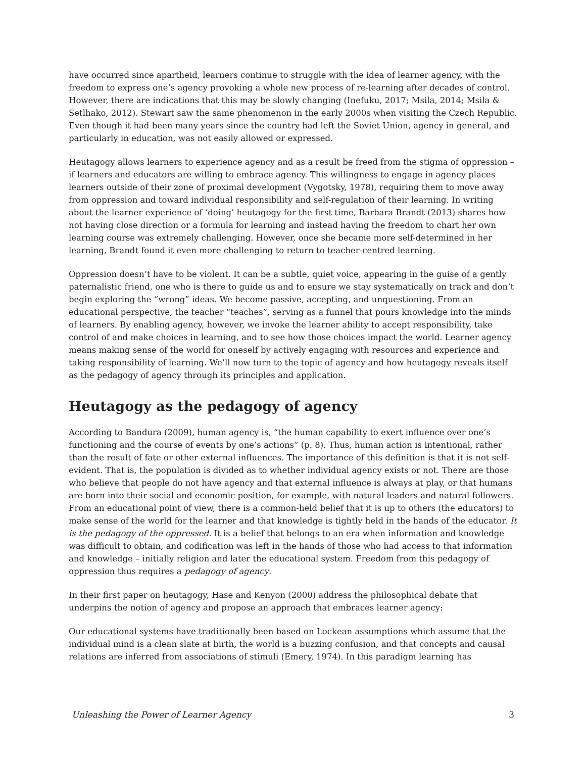have occurred since apartheid, learners continue to struggle with the idea of learner agency, with the freedom to express one’s agency provoking a whole new process of re-learning after decades of control. However, there are indications that this may be slowly changing (Inefuku, 2017; Msila, 2014; Msila & Setlhako, 2012). Stewart saw the same phenomenon in the early 2000s when visiting the Czech Republic. Even though it had been many years since the country had left the Soviet Union, agency in general, and particularly in education, was not easily allowed or expressed.
Heutagogy allows learners to experience agency and as a result be freed from the stigma of oppression – if learners and educators are willing to embrace agency. This willingness to engage in agency places learners outside of their zone of proximal development (Vygotsky, 1978), requiring them to move away from oppression and toward individual responsibility and self-regulation of their learning. In writing about the learner experience of ‘doing’ heutagogy for the first time, Barbara Brandt (2013) shares how not having close direction or a formula for learning and instead having the freedom to chart her own learning course was extremely challenging. However, once she became more self-determined in her learning, Brandt found it even more challenging to return to teacher-centred learning.
Oppression doesn’t have to be violent. It can be a subtle, quiet voice, appearing in the guise of a gently paternalistic friend, one who is there to guide us and to ensure we stay systematically on track and don’t begin exploring the “wrong” ideas. We become passive, accepting, and unquestioning. From an educational perspective, the teacher “teaches”, serving as a funnel that pours knowledge into the minds of learners. By enabling agency, however, we invoke the learner ability to accept responsibility, take control of and make choices in learning, and to see how those choices impact the world. Learner agency means making sense of the world for oneself by actively engaging with resources and experience and taking responsibility of learning. We’ll now turn to the topic of agency and how heutagogy reveals itself as the pedagogy of agency through its principles and application.
Heutagogy as the pedagogy of agency
According to Bandura (2009), human agency is, “the human capability to exert influence over one’s functioning and the course of events by one’s actions” (p. 8). Thus, human action is intentional, rather than the result of fate or other external influences. The importance of this definition is that it is not self-evident. That is, the population is divided as to whether individual agency exists or not. There are those who believe that people do not have agency and that external influence is always at play, or that humans are born into their social and economic position, for example, with natural leaders and natural followers. From an educational point of view, there is a common-held belief that it is up to others (the educators) to make sense of the world for the learner and that knowledge is tightly held in the hands of the educator. It is the pedagogy of the oppressed. It is a belief that belongs to an era when information and knowledge was difficult to obtain, and codification was left in the hands of those who had access to that information and knowledge – initially religion and later the educational system. Freedom from this pedagogy of oppression thus requires a pedagogy of agency.
In their first paper on heutagogy, Hase and Kenyon (2000) address the philosophical debate that underpins the notion of agency and propose an approach that embraces learner agency:
Our educational systems have traditionally been based on Lockean assumptions which assume that the individual mind is a clean slate at birth, the world is a buzzing confusion, and that concepts and causal relations are inferred from associations of stimuli (Emery, 1974). In this paradigm learning has
Unleashing the Power of Learner Agency 3